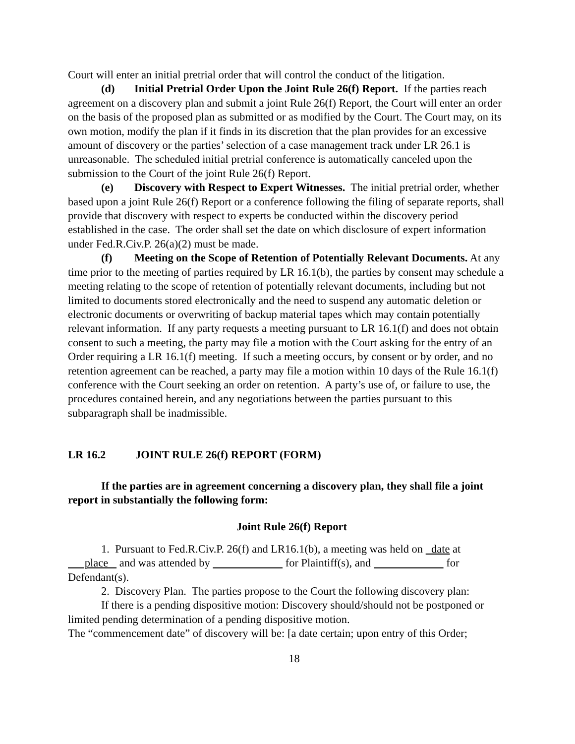Court will enter an initial pretrial order that will control the conduct of the litigation.
(d) Initial Pretrial Order Upon the Joint Rule 26(f) Report. If the parties reach agreement on a discovery plan and submit a joint Rule 26(f) Report, the Court will enter an order on the basis of the proposed plan as submitted or as modified by the Court. The Court may, on its own motion, modify the plan if it finds in its discretion that the plan provides for an excessive amount of discovery or the parties’ selection of a case management track under LR 26.1 is unreasonable. The scheduled initial pretrial conference is automatically canceled upon the submission to the Court of the joint Rule 26(f) Report.
(e) Discovery with Respect to Expert Witnesses. The initial pretrial order, whether based upon a joint Rule 26(f) Report or a conference following the filing of separate reports, shall provide that discovery with respect to experts be conducted within the discovery period established in the case. The order shall set the date on which disclosure of expert information under Fed.R.Civ.P. 26(a)(2) must be made.
(f) Meeting on the Scope of Retention of Potentially Relevant Documents. At any time prior to the meeting of parties required by LR 16.1(b), the parties by consent may schedule a meeting relating to the scope of retention of potentially relevant documents, including but not limited to documents stored electronically and the need to suspend any automatic deletion or electronic documents or overwriting of backup material tapes which may contain potentially relevant information. If any party requests a meeting pursuant to LR 16.1(f) and does not obtain consent to such a meeting, the party may file a motion with the Court asking for the entry of an Order requiring a LR 16.1(f) meeting. If such a meeting occurs, by consent or by order, and no retention agreement can be reached, a party may file a motion within 10 days of the Rule 16.1(f) conference with the Court seeking an order on retention. A party’s use of, or failure to use, the procedures contained herein, and any negotiations between the parties pursuant to this subparagraph shall be inadmissible.
LR 16.2 JOINT RULE 26(f) REPORT (FORM)
If the parties are in agreement concerning a discovery plan, they shall file a joint report in substantially the following form:
Joint Rule 26(f) Report
1. Pursuant to Fed.R.Civ.P. 26(f) and LR16.1(b), a meeting was held on date at place and was attended by for Plaintiff(s), and for Defendant(s).
2. Discovery Plan. The parties propose to the Court the following discovery plan:
If there is a pending dispositive motion: Discovery should/should not be postponed or limited pending determination of a pending dispositive motion.
The “commencement date” of discovery will be: [a date certain; upon entry of this Order;
18